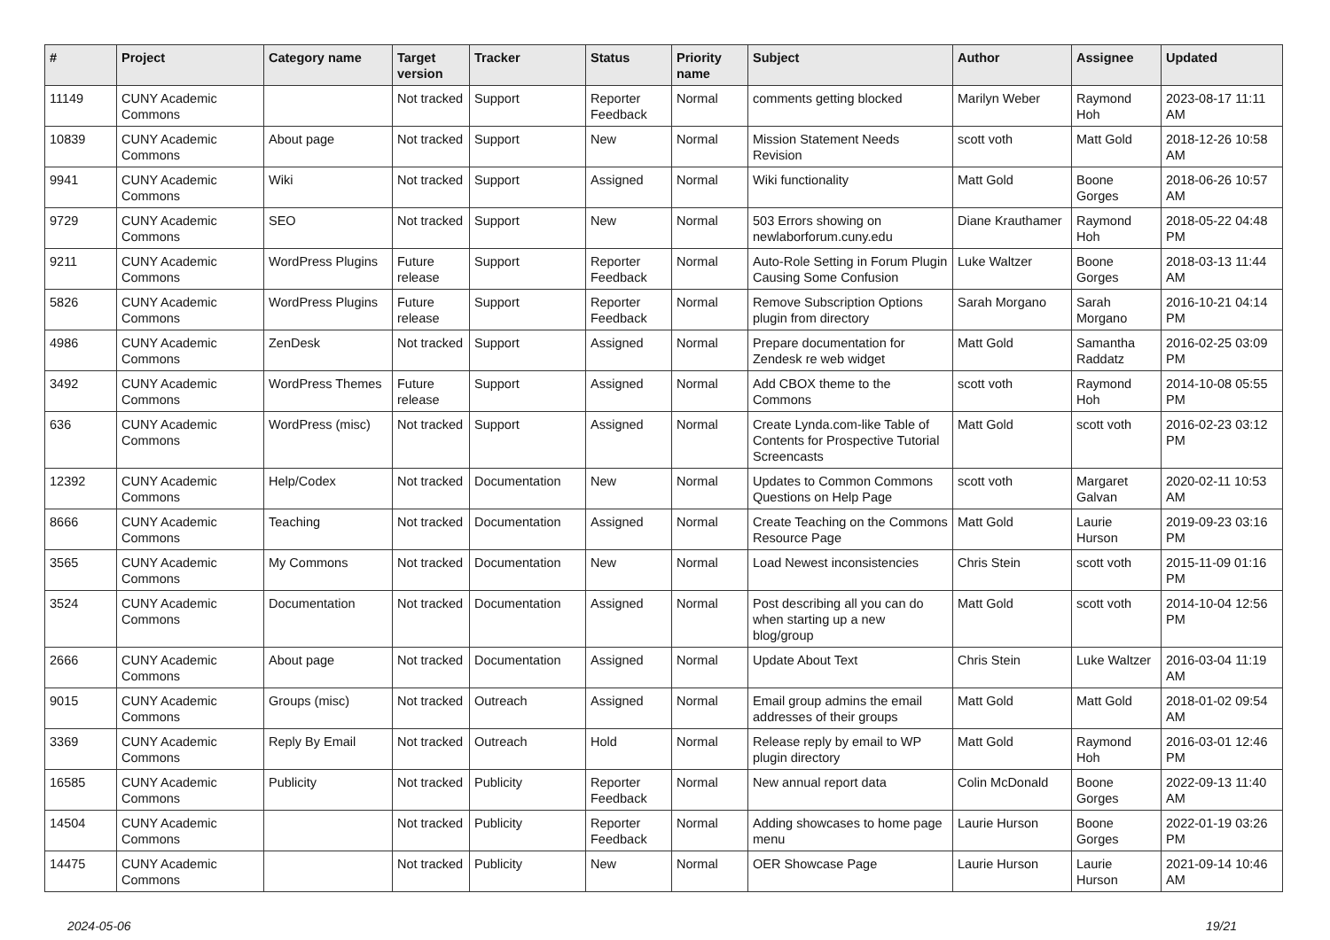| # | Project | Category name | Target version | Tracker | Status | Priority name | Subject | Author | Assignee | Updated |
| --- | --- | --- | --- | --- | --- | --- | --- | --- | --- | --- |
| 11149 | CUNY Academic Commons | | Not tracked | Support | Reporter Feedback | Normal | comments getting blocked | Marilyn Weber | Raymond Hoh | 2023-08-17 11:11 AM |
| 10839 | CUNY Academic Commons | About page | Not tracked | Support | New | Normal | Mission Statement Needs Revision | scott voth | Matt Gold | 2018-12-26 10:58 AM |
| 9941 | CUNY Academic Commons | Wiki | Not tracked | Support | Assigned | Normal | Wiki functionality | Matt Gold | Boone Gorges | 2018-06-26 10:57 AM |
| 9729 | CUNY Academic Commons | SEO | Not tracked | Support | New | Normal | 503 Errors showing on newlaborforum.cuny.edu | Diane Krauthamer | Raymond Hoh | 2018-05-22 04:48 PM |
| 9211 | CUNY Academic Commons | WordPress Plugins | Future release | Support | Reporter Feedback | Normal | Auto-Role Setting in Forum Plugin Causing Some Confusion | Luke Waltzer | Boone Gorges | 2018-03-13 11:44 AM |
| 5826 | CUNY Academic Commons | WordPress Plugins | Future release | Support | Reporter Feedback | Normal | Remove Subscription Options plugin from directory | Sarah Morgano | Sarah Morgano | 2016-10-21 04:14 PM |
| 4986 | CUNY Academic Commons | ZenDesk | Not tracked | Support | Assigned | Normal | Prepare documentation for Zendesk re web widget | Matt Gold | Samantha Raddatz | 2016-02-25 03:09 PM |
| 3492 | CUNY Academic Commons | WordPress Themes | Future release | Support | Assigned | Normal | Add CBOX theme to the Commons | scott voth | Raymond Hoh | 2014-10-08 05:55 PM |
| 636 | CUNY Academic Commons | WordPress (misc) | Not tracked | Support | Assigned | Normal | Create Lynda.com-like Table of Contents for Prospective Tutorial Screencasts | Matt Gold | scott voth | 2016-02-23 03:12 PM |
| 12392 | CUNY Academic Commons | Help/Codex | Not tracked | Documentation | New | Normal | Updates to Common Commons Questions on Help Page | scott voth | Margaret Galvan | 2020-02-11 10:53 AM |
| 8666 | CUNY Academic Commons | Teaching | Not tracked | Documentation | Assigned | Normal | Create Teaching on the Commons Resource Page | Matt Gold | Laurie Hurson | 2019-09-23 03:16 PM |
| 3565 | CUNY Academic Commons | My Commons | Not tracked | Documentation | New | Normal | Load Newest inconsistencies | Chris Stein | scott voth | 2015-11-09 01:16 PM |
| 3524 | CUNY Academic Commons | Documentation | Not tracked | Documentation | Assigned | Normal | Post describing all you can do when starting up a new blog/group | Matt Gold | scott voth | 2014-10-04 12:56 PM |
| 2666 | CUNY Academic Commons | About page | Not tracked | Documentation | Assigned | Normal | Update About Text | Chris Stein | Luke Waltzer | 2016-03-04 11:19 AM |
| 9015 | CUNY Academic Commons | Groups (misc) | Not tracked | Outreach | Assigned | Normal | Email group admins the email addresses of their groups | Matt Gold | Matt Gold | 2018-01-02 09:54 AM |
| 3369 | CUNY Academic Commons | Reply By Email | Not tracked | Outreach | Hold | Normal | Release reply by email to WP plugin directory | Matt Gold | Raymond Hoh | 2016-03-01 12:46 PM |
| 16585 | CUNY Academic Commons | Publicity | Not tracked | Publicity | Reporter Feedback | Normal | New annual report data | Colin McDonald | Boone Gorges | 2022-09-13 11:40 AM |
| 14504 | CUNY Academic Commons | | Not tracked | Publicity | Reporter Feedback | Normal | Adding showcases to home page menu | Laurie Hurson | Boone Gorges | 2022-01-19 03:26 PM |
| 14475 | CUNY Academic Commons | | Not tracked | Publicity | New | Normal | OER Showcase Page | Laurie Hurson | Laurie Hurson | 2021-09-14 10:46 AM |
2024-05-06 19/21